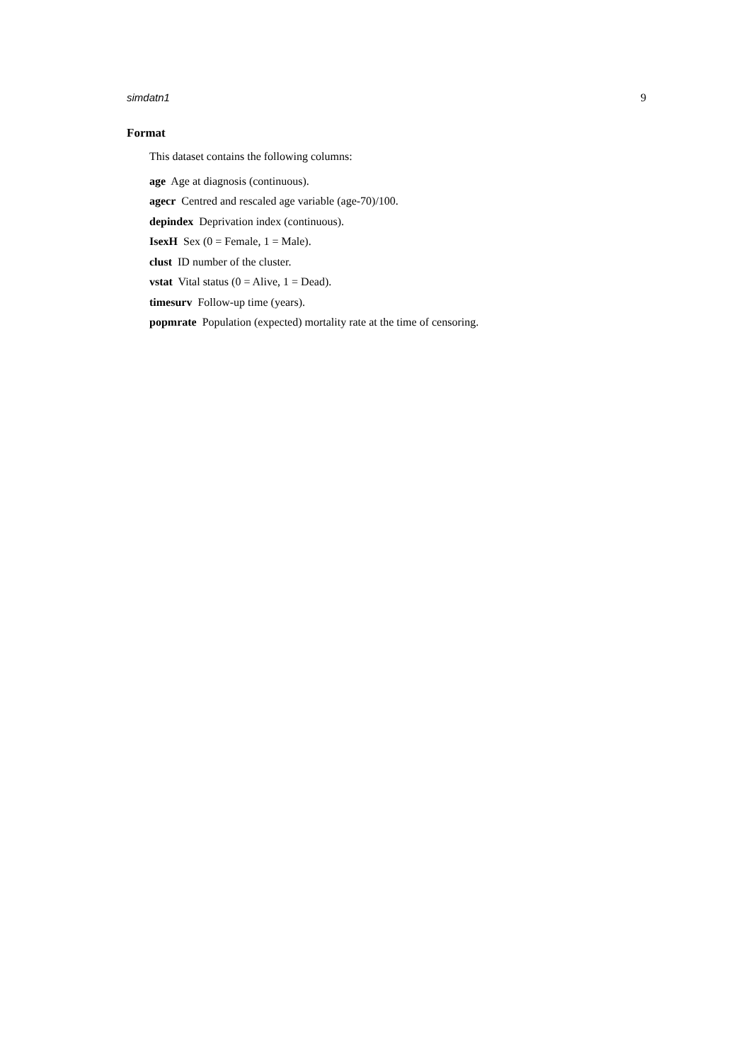simdatn1 9
Format
This dataset contains the following columns:
age Age at diagnosis (continuous).
agecr Centred and rescaled age variable (age-70)/100.
depindex Deprivation index (continuous).
IsexH Sex (0 = Female, 1 = Male).
clust ID number of the cluster.
vstat Vital status (0 = Alive, 1 = Dead).
timesurv Follow-up time (years).
popmrate Population (expected) mortality rate at the time of censoring.